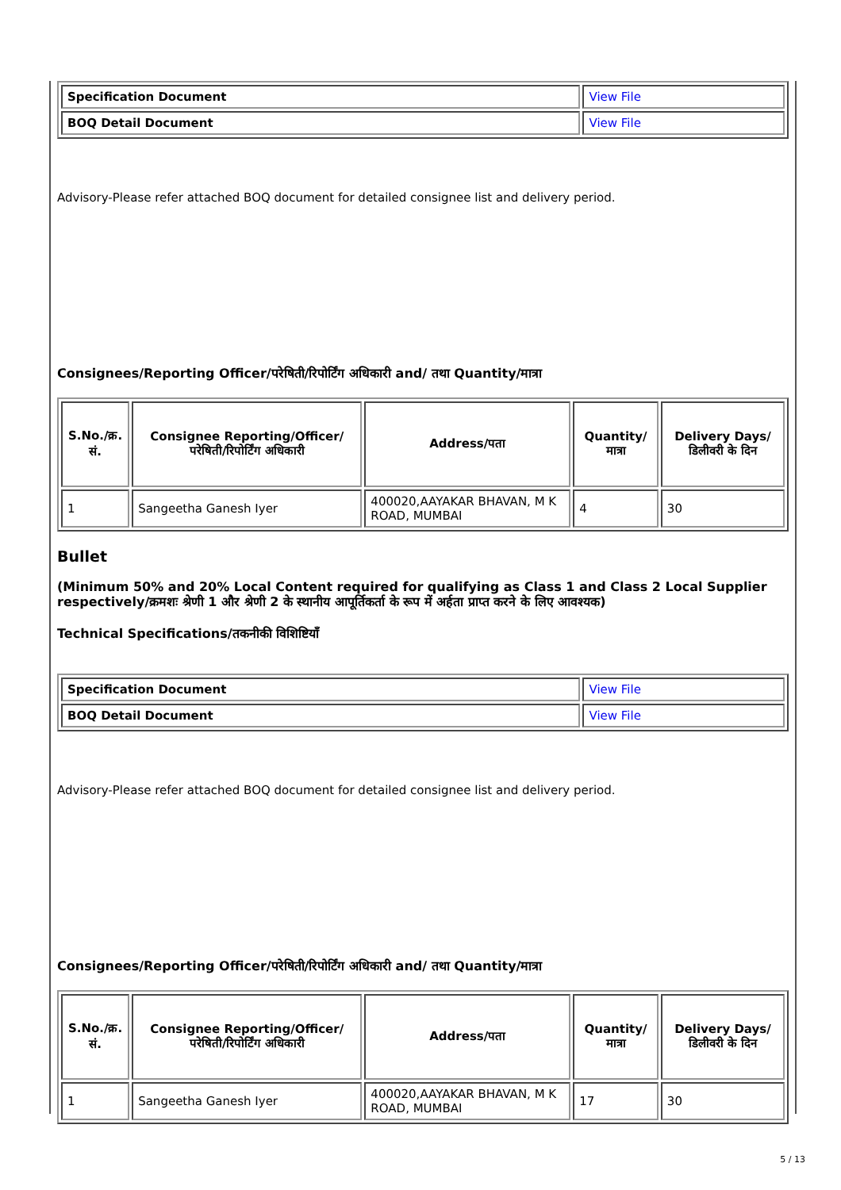| Specification Document | View File |
| BOQ Detail Document | View File |
Advisory-Please refer attached BOQ document for detailed consignee list and delivery period.
Consignees/Reporting Officer/परेषिती/रिपोर्टिंग अधिकारी and/ तथा Quantity/मात्रा
| S.No./क्र. सं. | Consignee Reporting/Officer/ परेषिती/रिपोर्टिंग अधिकारी | Address/पता | Quantity/मात्रा | Delivery Days/डिलीवरी के दिन |
| --- | --- | --- | --- | --- |
| 1 | Sangeetha Ganesh Iyer | 400020,AAYAKAR BHAVAN, M K ROAD, MUMBAI | 4 | 30 |
Bullet
(Minimum 50% and 20% Local Content required for qualifying as Class 1 and Class 2 Local Supplier respectively/क्रमशः श्रेणी 1 और श्रेणी 2 के स्थानीय आपूर्तिकर्ता के रूप में अर्हता प्राप्त करने के लिए आवश्यक)
Technical Specifications/तकनीकी विशिष्टियाँ
| Specification Document | View File |
| BOQ Detail Document | View File |
Advisory-Please refer attached BOQ document for detailed consignee list and delivery period.
Consignees/Reporting Officer/परेषिती/रिपोर्टिंग अधिकारी and/ तथा Quantity/मात्रा
| S.No./क्र. सं. | Consignee Reporting/Officer/ परेषिती/रिपोर्टिंग अधिकारी | Address/पता | Quantity/मात्रा | Delivery Days/डिलीवरी के दिन |
| --- | --- | --- | --- | --- |
| 1 | Sangeetha Ganesh Iyer | 400020,AAYAKAR BHAVAN, M K ROAD, MUMBAI | 17 | 30 |
5 / 13